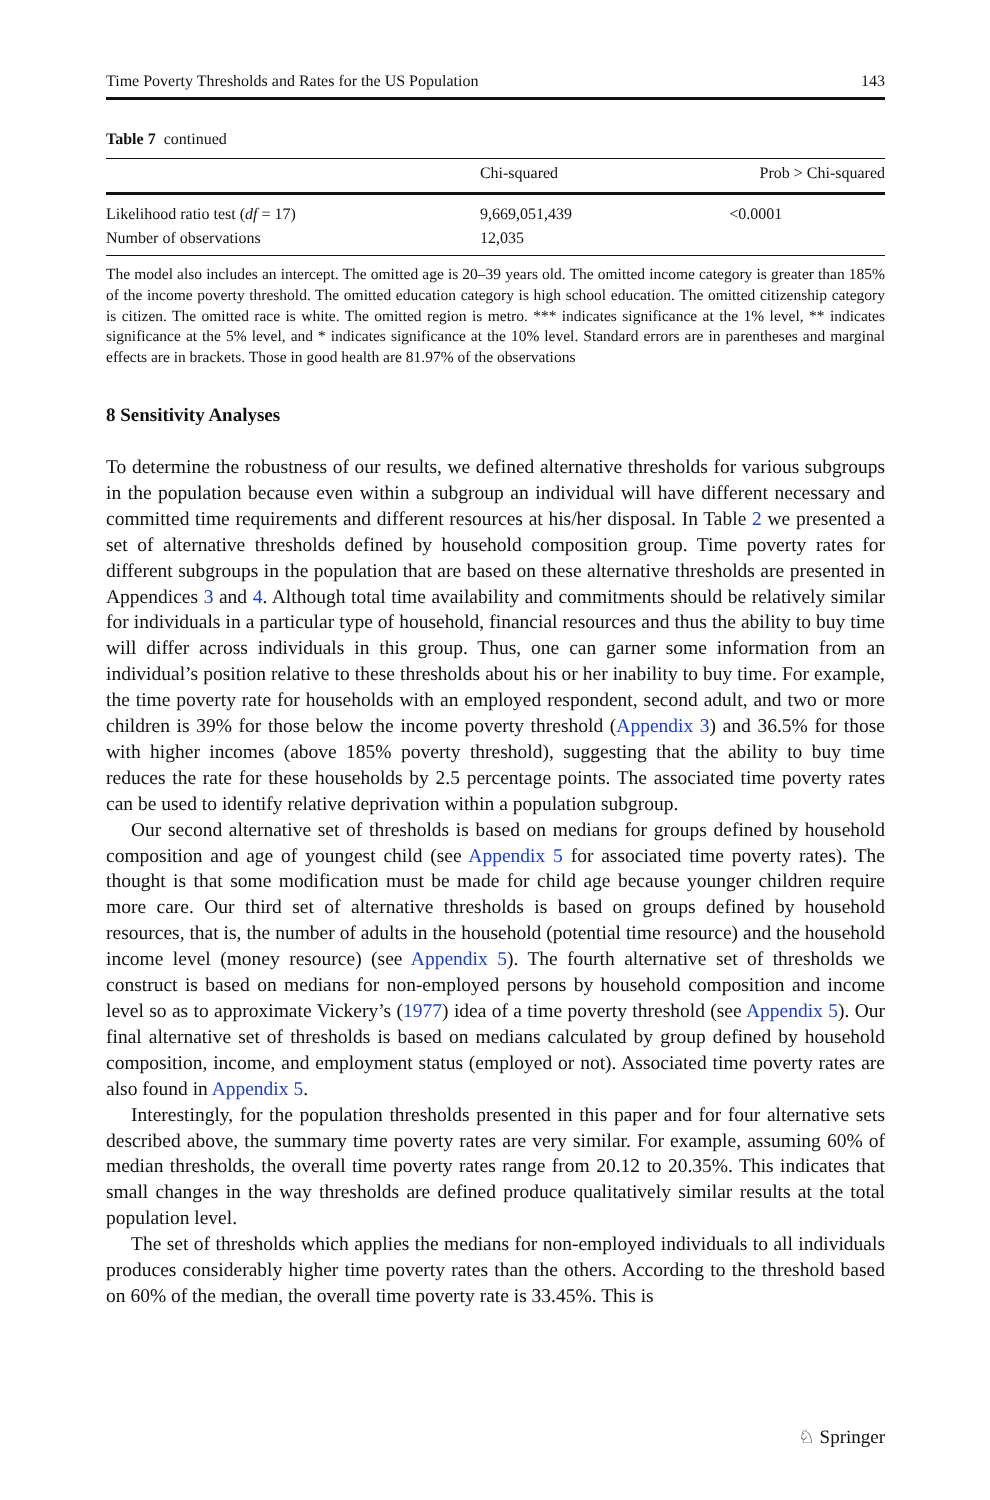Time Poverty Thresholds and Rates for the US Population 143
Table 7 continued
| | Chi-squared | Prob > Chi-squared |
| --- | --- | --- |
| Likelihood ratio test ( df = 17) | 9,669,051,439 | <0.0001 |
| Number of observations | 12,035 | |
The model also includes an intercept. The omitted age is 20–39 years old. The omitted income category is greater than 185% of the income poverty threshold. The omitted education category is high school education. The omitted citizenship category is citizen. The omitted race is white. The omitted region is metro. *** indicates significance at the 1% level, ** indicates significance at the 5% level, and * indicates significance at the 10% level. Standard errors are in parentheses and marginal effects are in brackets. Those in good health are 81.97% of the observations
8 Sensitivity Analyses
To determine the robustness of our results, we defined alternative thresholds for various subgroups in the population because even within a subgroup an individual will have different necessary and committed time requirements and different resources at his/her disposal. In Table 2 we presented a set of alternative thresholds defined by household composition group. Time poverty rates for different subgroups in the population that are based on these alternative thresholds are presented in Appendices 3 and 4. Although total time availability and commitments should be relatively similar for individuals in a particular type of household, financial resources and thus the ability to buy time will differ across individuals in this group. Thus, one can garner some information from an individual’s position relative to these thresholds about his or her inability to buy time. For example, the time poverty rate for households with an employed respondent, second adult, and two or more children is 39% for those below the income poverty threshold (Appendix 3) and 36.5% for those with higher incomes (above 185% poverty threshold), suggesting that the ability to buy time reduces the rate for these households by 2.5 percentage points. The associated time poverty rates can be used to identify relative deprivation within a population subgroup.
Our second alternative set of thresholds is based on medians for groups defined by household composition and age of youngest child (see Appendix 5 for associated time poverty rates). The thought is that some modification must be made for child age because younger children require more care. Our third set of alternative thresholds is based on groups defined by household resources, that is, the number of adults in the household (potential time resource) and the household income level (money resource) (see Appendix 5). The fourth alternative set of thresholds we construct is based on medians for non-employed persons by household composition and income level so as to approximate Vickery’s (1977) idea of a time poverty threshold (see Appendix 5). Our final alternative set of thresholds is based on medians calculated by group defined by household composition, income, and employment status (employed or not). Associated time poverty rates are also found in Appendix 5.
Interestingly, for the population thresholds presented in this paper and for four alternative sets described above, the summary time poverty rates are very similar. For example, assuming 60% of median thresholds, the overall time poverty rates range from 20.12 to 20.35%. This indicates that small changes in the way thresholds are defined produce qualitatively similar results at the total population level.
The set of thresholds which applies the medians for non-employed individuals to all individuals produces considerably higher time poverty rates than the others. According to the threshold based on 60% of the median, the overall time poverty rate is 33.45%. This is
♘ Springer